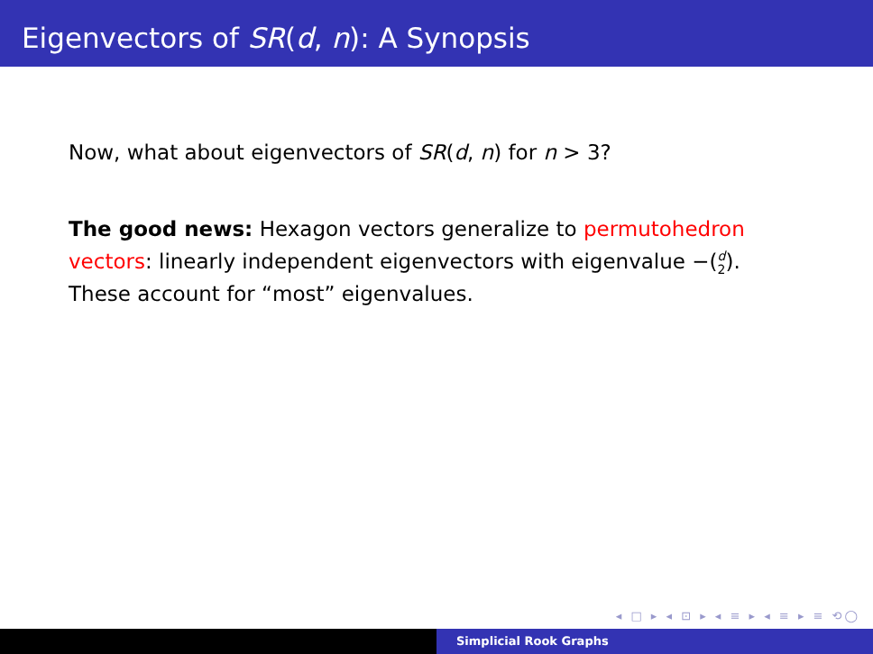Eigenvectors of SR(d, n): A Synopsis
Now, what about eigenvectors of SR(d, n) for n > 3?
The good news: Hexagon vectors generalize to permutohedron vectors: linearly independent eigenvectors with eigenvalue −(d 2). These account for “most” eigenvalues.
◂ □ ▸ ◂ ⊡ ▸ ◂ ≡ ▸ ◂ ≡ ▸ ≡ ⟲◯
Simplicial Rook Graphs